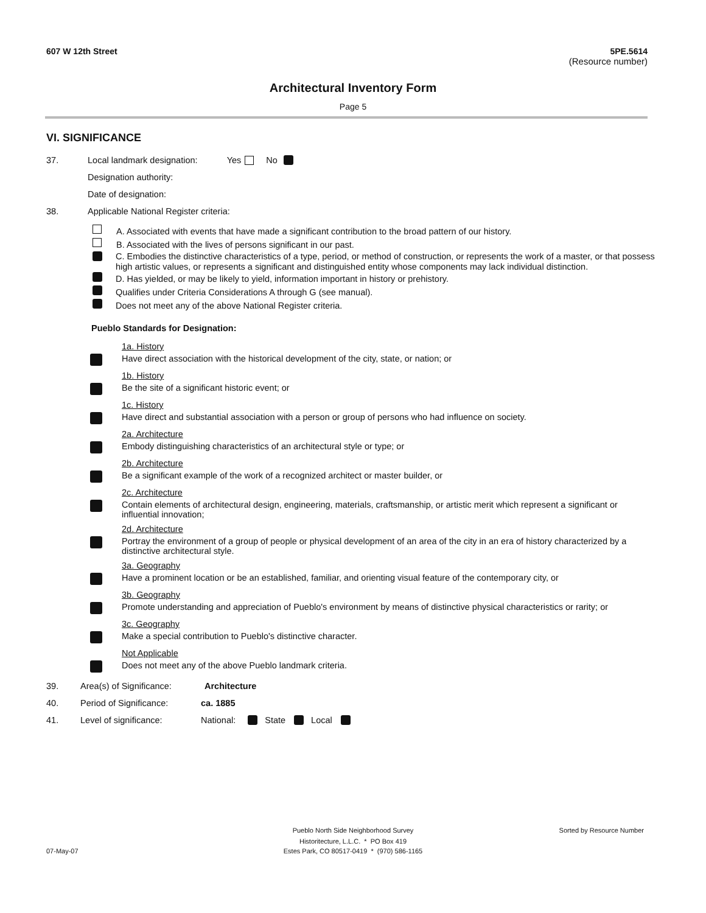607 W 12th Street
5PE.5614
(Resource number)
Architectural Inventory Form
Page 5
VI. SIGNIFICANCE
37. Local landmark designation: Yes No
Designation authority:
Date of designation:
38. Applicable National Register criteria:
A. Associated with events that have made a significant contribution to the broad pattern of our history.
B. Associated with the lives of persons significant in our past.
C. Embodies the distinctive characteristics of a type, period, or method of construction, or represents the work of a master, or that possess high artistic values, or represents a significant and distinguished entity whose components may lack individual distinction.
D. Has yielded, or may be likely to yield, information important in history or prehistory.
Qualifies under Criteria Considerations A through G (see manual).
Does not meet any of the above National Register criteria.
Pueblo Standards for Designation:
1a. History
Have direct association with the historical development of the city, state, or nation; or
1b. History
Be the site of a significant historic event; or
1c. History
Have direct and substantial association with a person or group of persons who had influence on society.
2a. Architecture
Embody distinguishing characteristics of an architectural style or type; or
2b. Architecture
Be a significant example of the work of a recognized architect or master builder, or
2c. Architecture
Contain elements of architectural design, engineering, materials, craftsmanship, or artistic merit which represent a significant or influential innovation;
2d. Architecture
Portray the environment of a group of people or physical development of an area of the city in an era of history characterized by a distinctive architectural style.
3a. Geography
Have a prominent location or be an established, familiar, and orienting visual feature of the contemporary city, or
3b. Geography
Promote understanding and appreciation of Pueblo's environment by means of distinctive physical characteristics or rarity; or
3c. Geography
Make a special contribution to Pueblo's distinctive character.
Not Applicable
Does not meet any of the above Pueblo landmark criteria.
39. Area(s) of Significance: Architecture
40. Period of Significance: ca. 1885
41. Level of significance: National: State Local
Pueblo North Side Neighborhood Survey Sorted by Resource Number
Historitecture, L.L.C. * PO Box 419
07-May-07 Estes Park, CO 80517-0419 * (970) 586-1165